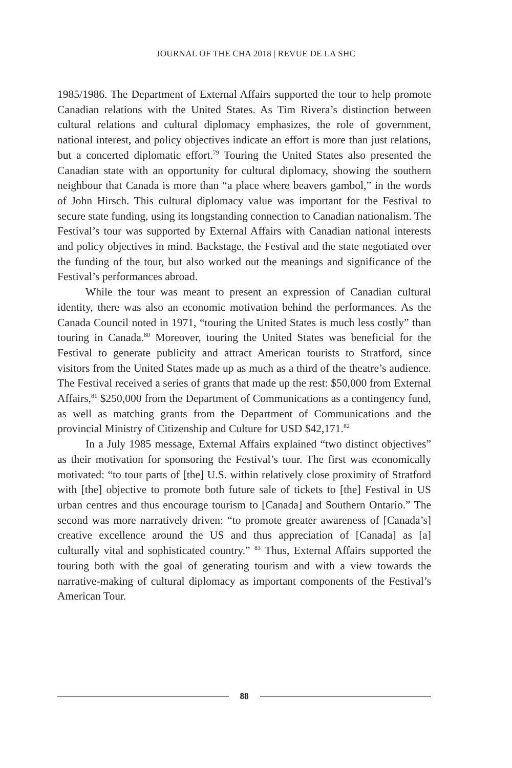JOURNAL OF THE CHA 2018 | REVUE DE LA SHC
1985/1986. The Department of External Affairs supported the tour to help promote Canadian relations with the United States. As Tim Rivera’s distinction between cultural relations and cultural diplomacy emphasizes, the role of government, national interest, and policy objectives indicate an effort is more than just relations, but a concerted diplomatic effort.<sup>79</sup> Touring the United States also presented the Cana­dian state with an opportunity for cultural diplomacy, showing the southern neighbour that Canada is more than “a place where beavers gambol,” in the words of John Hirsch. This cultural diplomacy value was important for the Festival to secure state funding, using its long­standing connection to Canadian nationalism. The Festival’s tour was supported by External Affairs with Canadian national interests and policy objectives in mind. Backstage, the Festival and the state nego­tiated over the funding of the tour, but also worked out the meanings and significance of the Festival’s performances abroad.
While the tour was meant to present an expression of Canadian cultural identity, there was also an economic motivation behind the performances. As the Canada Council noted in 1971, “touring the United States is much less costly” than touring in Canada.<sup>80</sup> Moreover, touring the United States was beneficial for the Festival to generate publicity and attract American tourists to Stratford, since visitors from the United States made up as much as a third of the theatre’s audi­ence. The Festival received a series of grants that made up the rest: $50,000 from External Affairs,<sup>81</sup> $250,000 from the Department of Communications as a contingency fund, as well as matching grants from the Department of Communications and the provincial Ministry of Citizenship and Culture for USD $42,171.<sup>82</sup>
In a July 1985 message, External Affairs explained “two dis­tinct objectives” as their motivation for sponsoring the Festival’s tour. The first was economically motivated: “to tour parts of [the] U.S. within relatively close proximity of Stratford with [the] objec­tive to promote both future sale of tickets to [the] Festival in US urban centres and thus encourage tourism to [Canada] and South­ern Ontario.” The second was more narratively driven: “to promote greater awareness of [Canada’s] creative excellence around the US and thus appreciation of [Canada] as [a] culturally vital and sophisti­cated country.” <sup>83</sup> Thus, External Affairs supported the touring both with the goal of generating tourism and with a view towards the narrative-making of cultural diplomacy as important components of the Festival’s American Tour.
88